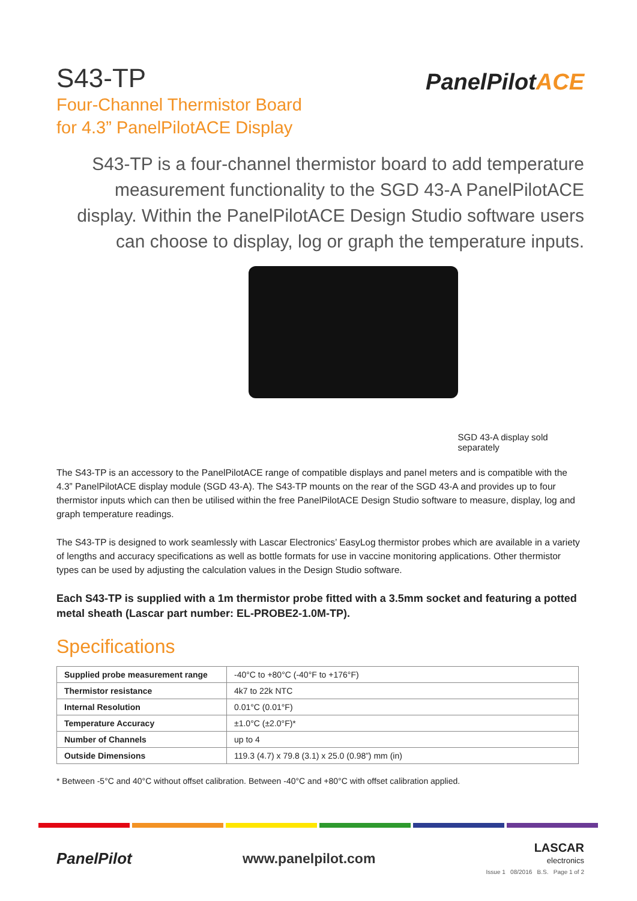S43-TP
Four-Channel Thermistor Board
for 4.3” PanelPilotACE Display
PanelPilotACE
S43-TP is a four-channel thermistor board to add temperature measurement functionality to the SGD 43-A PanelPilotACE display. Within the PanelPilotACE Design Studio software users can choose to display, log or graph the temperature inputs.
SGD 43-A display sold separately
The S43-TP is an accessory to the PanelPilotACE range of compatible displays and panel meters and is compatible with the 4.3” PanelPilotACE display module (SGD 43-A). The S43-TP mounts on the rear of the SGD 43-A and provides up to four thermistor inputs which can then be utilised within the free PanelPilotACE Design Studio software to measure, display, log and graph temperature readings.
The S43-TP is designed to work seamlessly with Lascar Electronics’ EasyLog thermistor probes which are available in a variety of lengths and accuracy specifications as well as bottle formats for use in vaccine monitoring applications. Other thermistor types can be used by adjusting the calculation values in the Design Studio software.
Each S43-TP is supplied with a 1m thermistor probe fitted with a 3.5mm socket and featuring a potted metal sheath (Lascar part number: EL-PROBE2-1.0M-TP).
Specifications
| Supplied probe measurement range | -40°C to +80°C (-40°F to +176°F) |
| Thermistor resistance | 4k7 to 22k NTC |
| Internal Resolution | 0.01°C (0.01°F) |
| Temperature Accuracy | ±1.0°C (±2.0°F)* |
| Number of Channels | up to 4 |
| Outside Dimensions | 119.3 (4.7) x 79.8 (3.1) x 25.0 (0.98”) mm (in) |
* Between -5°C and 40°C without offset calibration. Between -40°C and +80°C with offset calibration applied.
PanelPilot www.panelpilot.com
LASCAR
electronics
Issue 1 08/2016 B.S. Page 1 of 2